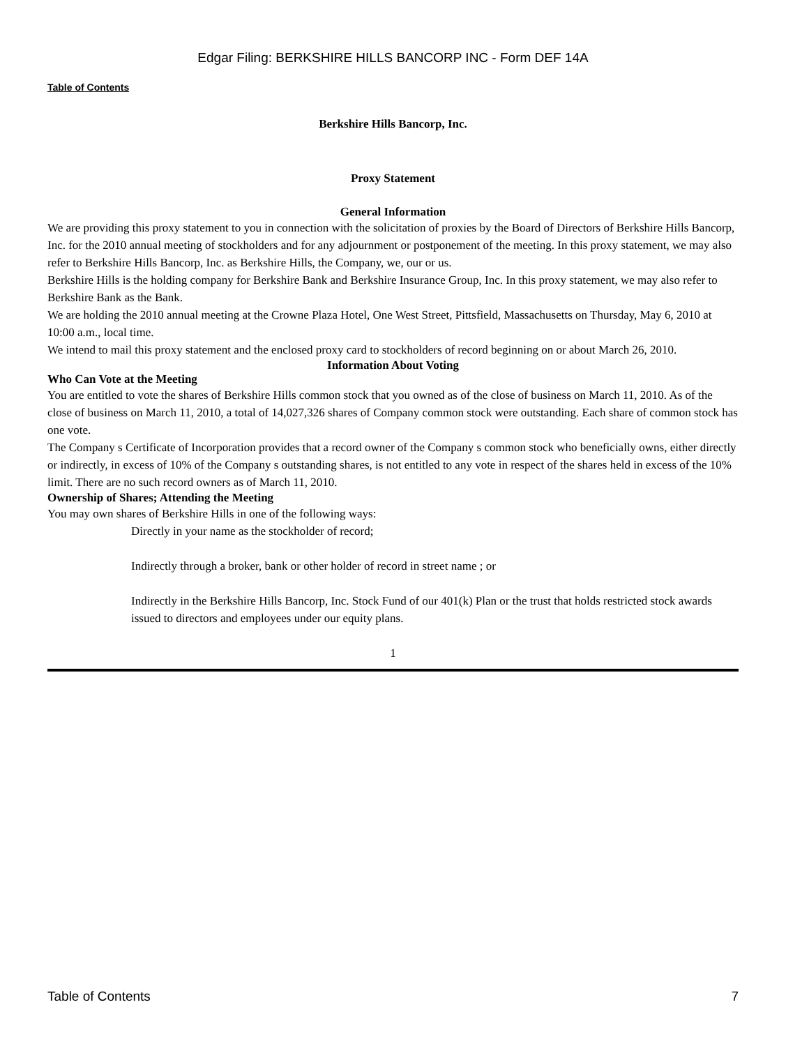Edgar Filing: BERKSHIRE HILLS BANCORP INC - Form DEF 14A
Table of Contents
Berkshire Hills Bancorp, Inc.
Proxy Statement
General Information
We are providing this proxy statement to you in connection with the solicitation of proxies by the Board of Directors of Berkshire Hills Bancorp, Inc. for the 2010 annual meeting of stockholders and for any adjournment or postponement of the meeting. In this proxy statement, we may also refer to Berkshire Hills Bancorp, Inc. as Berkshire Hills, the Company, we, our or us.
Berkshire Hills is the holding company for Berkshire Bank and Berkshire Insurance Group, Inc. In this proxy statement, we may also refer to Berkshire Bank as the Bank.
We are holding the 2010 annual meeting at the Crowne Plaza Hotel, One West Street, Pittsfield, Massachusetts on Thursday, May 6, 2010 at 10:00 a.m., local time.
We intend to mail this proxy statement and the enclosed proxy card to stockholders of record beginning on or about March 26, 2010.
Information About Voting
Who Can Vote at the Meeting
You are entitled to vote the shares of Berkshire Hills common stock that you owned as of the close of business on March 11, 2010. As of the close of business on March 11, 2010, a total of 14,027,326 shares of Company common stock were outstanding. Each share of common stock has one vote.
The Company s Certificate of Incorporation provides that a record owner of the Company s common stock who beneficially owns, either directly or indirectly, in excess of 10% of the Company s outstanding shares, is not entitled to any vote in respect of the shares held in excess of the 10% limit. There are no such record owners as of March 11, 2010.
Ownership of Shares; Attending the Meeting
You may own shares of Berkshire Hills in one of the following ways:
Directly in your name as the stockholder of record;
Indirectly through a broker, bank or other holder of record in street name ; or
Indirectly in the Berkshire Hills Bancorp, Inc. Stock Fund of our 401(k) Plan or the trust that holds restricted stock awards issued to directors and employees under our equity plans.
1
Table of Contents 7